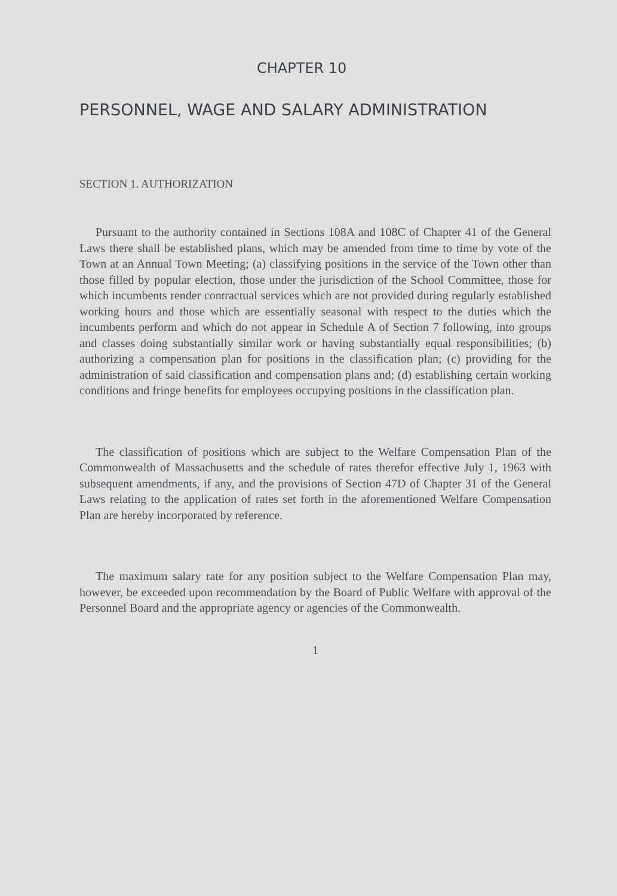CHAPTER 10
PERSONNEL, WAGE AND SALARY ADMINISTRATION
SECTION 1. AUTHORIZATION
Pursuant to the authority contained in Sections 108A and 108C of Chapter 41 of the General Laws there shall be established plans, which may be amended from time to time by vote of the Town at an Annual Town Meeting; (a) classifying positions in the service of the Town other than those filled by popular election, those under the jurisdiction of the School Committee, those for which incumbents render contractual services which are not provided during regularly established working hours and those which are essentially seasonal with respect to the duties which the incumbents perform and which do not appear in Schedule A of Section 7 following, into groups and classes doing substantially similar work or having substantially equal responsibilities; (b) authorizing a compensation plan for positions in the classification plan; (c) providing for the administration of said classification and compensation plans and; (d) establishing certain working conditions and fringe benefits for employees occupying positions in the classification plan.
The classification of positions which are subject to the Welfare Compensation Plan of the Commonwealth of Massachusetts and the schedule of rates therefor effective July 1, 1963 with subsequent amendments, if any, and the provisions of Section 47D of Chapter 31 of the General Laws relating to the application of rates set forth in the aforementioned Welfare Compensation Plan are hereby incorporated by reference.
The maximum salary rate for any position subject to the Welfare Compensation Plan may, however, be exceeded upon recommendation by the Board of Public Welfare with approval of the Personnel Board and the appropriate agency or agencies of the Commonwealth.
1